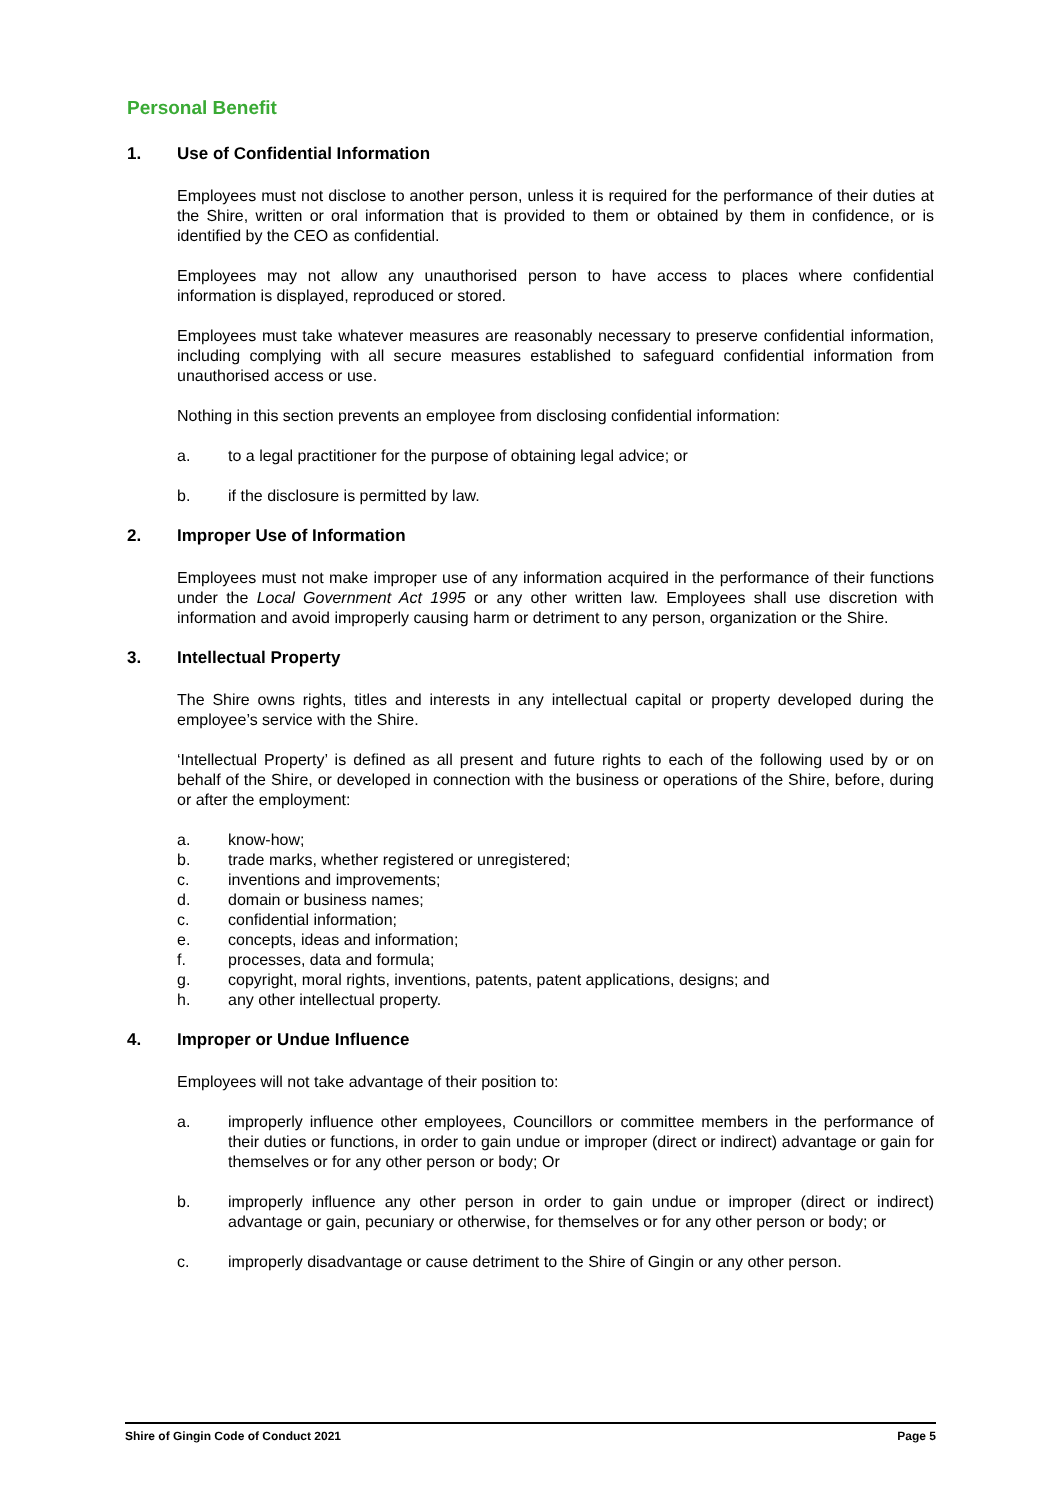Personal Benefit
1. Use of Confidential Information
Employees must not disclose to another person, unless it is required for the performance of their duties at the Shire, written or oral information that is provided to them or obtained by them in confidence, or is identified by the CEO as confidential.
Employees may not allow any unauthorised person to have access to places where confidential information is displayed, reproduced or stored.
Employees must take whatever measures are reasonably necessary to preserve confidential information, including complying with all secure measures established to safeguard confidential information from unauthorised access or use.
Nothing in this section prevents an employee from disclosing confidential information:
a. to a legal practitioner for the purpose of obtaining legal advice; or
b. if the disclosure is permitted by law.
2. Improper Use of Information
Employees must not make improper use of any information acquired in the performance of their functions under the Local Government Act 1995 or any other written law. Employees shall use discretion with information and avoid improperly causing harm or detriment to any person, organization or the Shire.
3. Intellectual Property
The Shire owns rights, titles and interests in any intellectual capital or property developed during the employee’s service with the Shire.
‘Intellectual Property’ is defined as all present and future rights to each of the following used by or on behalf of the Shire, or developed in connection with the business or operations of the Shire, before, during or after the employment:
a. know-how;
b. trade marks, whether registered or unregistered;
c. inventions and improvements;
d. domain or business names;
c. confidential information;
e. concepts, ideas and information;
f. processes, data and formula;
g. copyright, moral rights, inventions, patents, patent applications, designs; and
h. any other intellectual property.
4. Improper or Undue Influence
Employees will not take advantage of their position to:
a. improperly influence other employees, Councillors or committee members in the performance of their duties or functions, in order to gain undue or improper (direct or indirect) advantage or gain for themselves or for any other person or body; Or
b. improperly influence any other person in order to gain undue or improper (direct or indirect) advantage or gain, pecuniary or otherwise, for themselves or for any other person or body; or
c. improperly disadvantage or cause detriment to the Shire of Gingin or any other person.
Shire of Gingin Code of Conduct 2021 Page 5